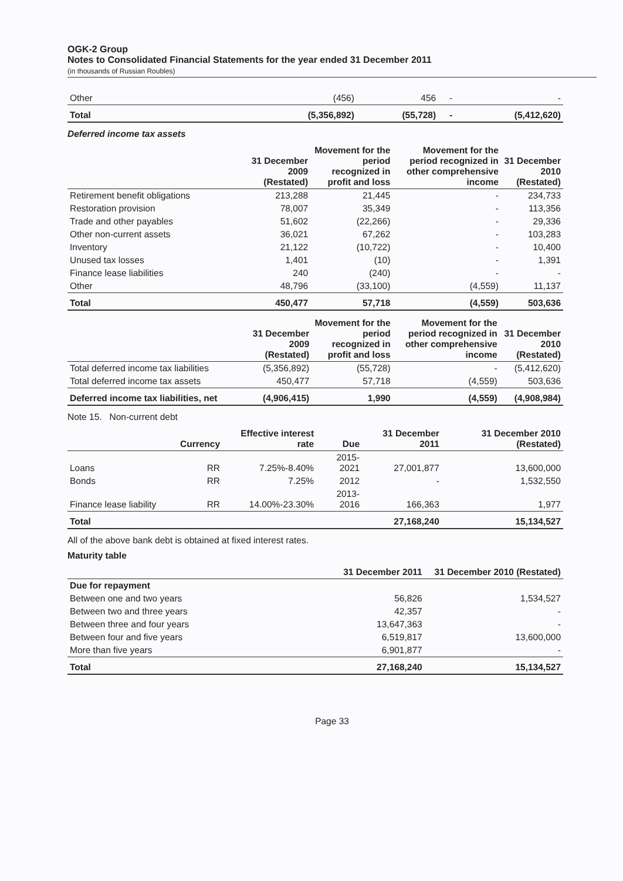OGK-2 Group
Notes to Consolidated Financial Statements for the year ended 31 December 2011
(in thousands of Russian Roubles)
| Other | (456) | 456 | - | - |
| Total | (5,356,892) | (55,728) | - | (5,412,620) |
Deferred income tax assets
| | 31 December 2009 (Restated) | Movement for the period recognized in profit and loss | Movement for the period recognized in other comprehensive income | 31 December 2010 (Restated) |
| --- | --- | --- | --- | --- |
| Retirement benefit obligations | 213,288 | 21,445 | - | 234,733 |
| Restoration provision | 78,007 | 35,349 | - | 113,356 |
| Trade and other payables | 51,602 | (22,266) | - | 29,336 |
| Other non-current assets | 36,021 | 67,262 | - | 103,283 |
| Inventory | 21,122 | (10,722) | - | 10,400 |
| Unused tax losses | 1,401 | (10) | - | 1,391 |
| Finance lease liabilities | 240 | (240) | - | - |
| Other | 48,796 | (33,100) | (4,559) | 11,137 |
| Total | 450,477 | 57,718 | (4,559) | 503,636 |
| | 31 December 2009 (Restated) | Movement for the period recognized in profit and loss | Movement for the period recognized in other comprehensive income | 31 December 2010 (Restated) |
| --- | --- | --- | --- | --- |
| Total deferred income tax liabilities | (5,356,892) | (55,728) | - | (5,412,620) |
| Total deferred income tax assets | 450,477 | 57,718 | (4,559) | 503,636 |
| Deferred income tax liabilities, net | (4,906,415) | 1,990 | (4,559) | (4,908,984) |
Note 15. Non-current debt
| | Currency | Effective interest rate | Due | 31 December 2011 | 31 December 2010 (Restated) |
| --- | --- | --- | --- | --- | --- |
| Loans | RR | 7.25%-8.40% | 2015-2021 | 27,001,877 | 13,600,000 |
| Bonds | RR | 7.25% | 2012 | - | 1,532,550 |
| Finance lease liability | RR | 14.00%-23.30% | 2013-2016 | 166,363 | 1,977 |
| Total | | | | 27,168,240 | 15,134,527 |
All of the above bank debt is obtained at fixed interest rates.
Maturity table
| | 31 December 2011 | 31 December 2010 (Restated) |
| --- | --- | --- |
| Due for repayment | | |
| Between one and two years | 56,826 | 1,534,527 |
| Between two and three years | 42,357 | - |
| Between three and four years | 13,647,363 | - |
| Between four and five years | 6,519,817 | 13,600,000 |
| More than five years | 6,901,877 | - |
| Total | 27,168,240 | 15,134,527 |
Page 33